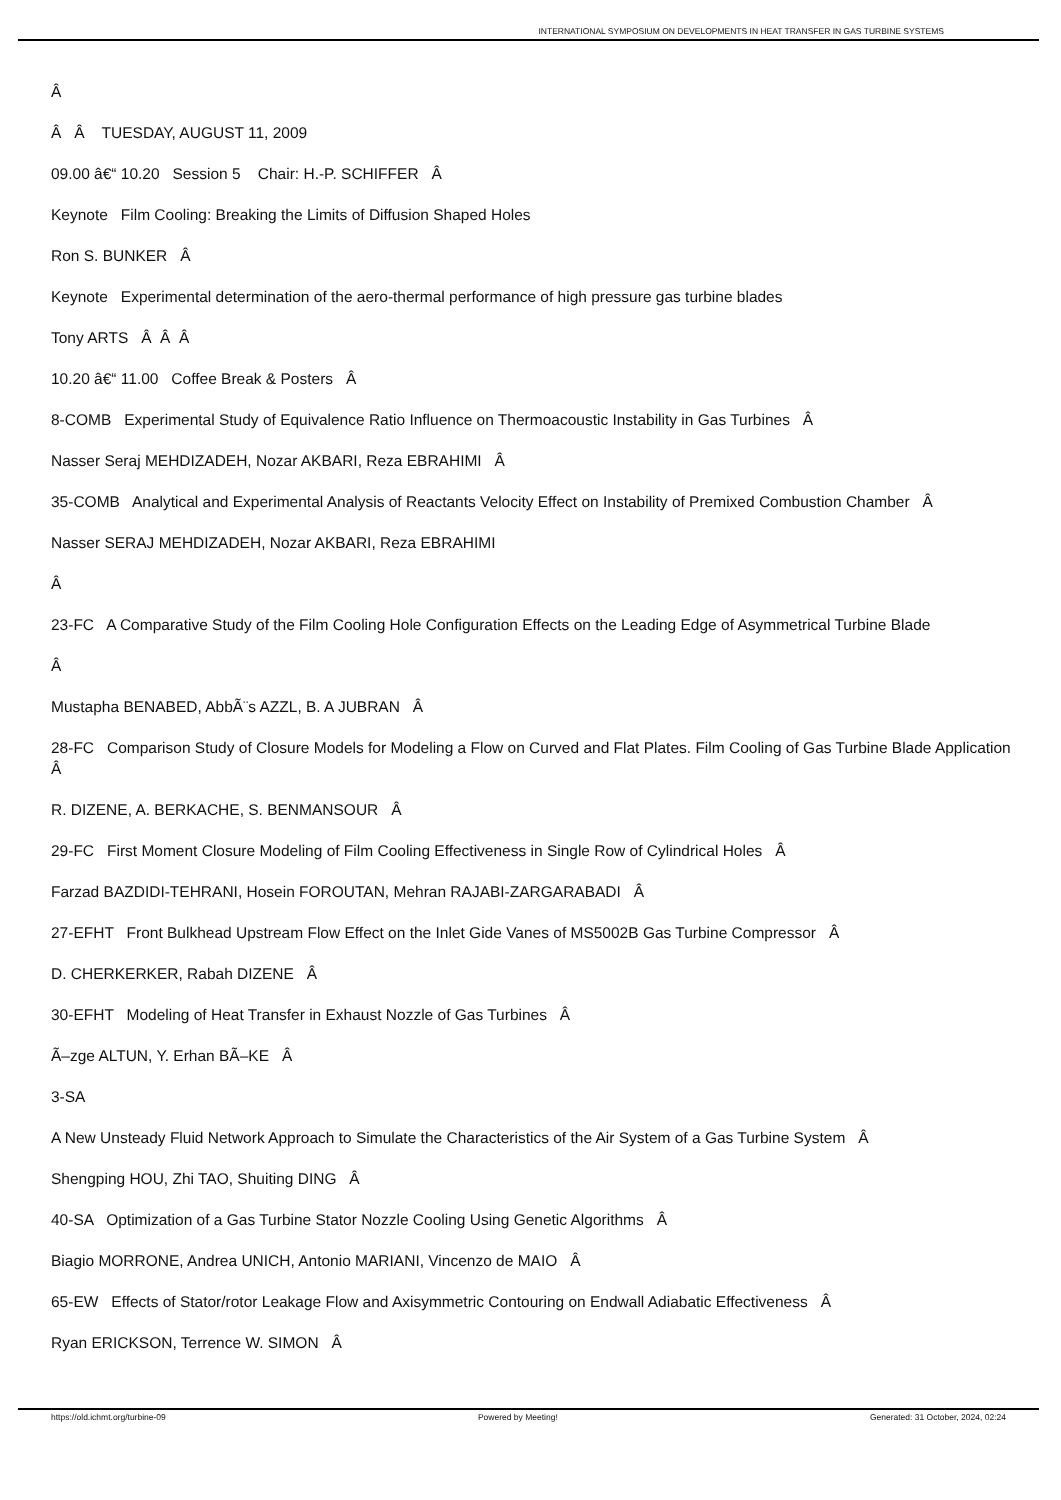INTERNATIONAL SYMPOSIUM ON DEVELOPMENTS IN HEAT TRANSFER IN GAS TURBINE SYSTEMS
Â
Â Â TUESDAY, AUGUST 11, 2009
09.00 â€“ 10.20 Session 5 Chair: H.-P. SCHIFFER Â
Keynote Film Cooling: Breaking the Limits of Diffusion Shaped Holes
Ron S. BUNKER Â
Keynote Experimental determination of the aero-thermal performance of high pressure gas turbine blades
Tony ARTS Â Â Â
10.20 â€“ 11.00 Coffee Break & Posters Â
8-COMB Experimental Study of Equivalence Ratio Influence on Thermoacoustic Instability in Gas Turbines Â
Nasser Seraj MEHDIZADEH, Nozar AKBARI, Reza EBRAHIMI Â
35-COMB Analytical and Experimental Analysis of Reactants Velocity Effect on Instability of Premixed Combustion Chamber Â
Nasser SERAJ MEHDIZADEH, Nozar AKBARI, Reza EBRAHIMI
Â
23-FC A Comparative Study of the Film Cooling Hole Configuration Effects on the Leading Edge of Asymmetrical Turbine Blade
Â
Mustapha BENABED, AbbÃ¨s AZZL, B. A JUBRAN Â
28-FC Comparison Study of Closure Models for Modeling a Flow on Curved and Flat Plates. Film Cooling of Gas Turbine Blade Application Â
R. DIZENE, A. BERKACHE, S. BENMANSOUR Â
29-FC First Moment Closure Modeling of Film Cooling Effectiveness in Single Row of Cylindrical Holes Â
Farzad BAZDIDI-TEHRANI, Hosein FOROUTAN, Mehran RAJABI-ZARGARABADI Â
27-EFHT Front Bulkhead Upstream Flow Effect on the Inlet Gide Vanes of MS5002B Gas Turbine Compressor Â
D. CHERKERKER, Rabah DIZENE Â
30-EFHT Modeling of Heat Transfer in Exhaust Nozzle of Gas Turbines Â
Ã–zge ALTUN, Y. Erhan BÃ–KE Â
3-SA
A New Unsteady Fluid Network Approach to Simulate the Characteristics of the Air System of a Gas Turbine System Â
Shengping HOU, Zhi TAO, Shuiting DING Â
40-SA Optimization of a Gas Turbine Stator Nozzle Cooling Using Genetic Algorithms Â
Biagio MORRONE, Andrea UNICH, Antonio MARIANI, Vincenzo de MAIO Â
65-EW Effects of Stator/rotor Leakage Flow and Axisymmetric Contouring on Endwall Adiabatic Effectiveness Â
Ryan ERICKSON, Terrence W. SIMON Â
https://old.ichmt.org/turbine-09 Powered by Meeting! Generated: 31 October, 2024, 02:24